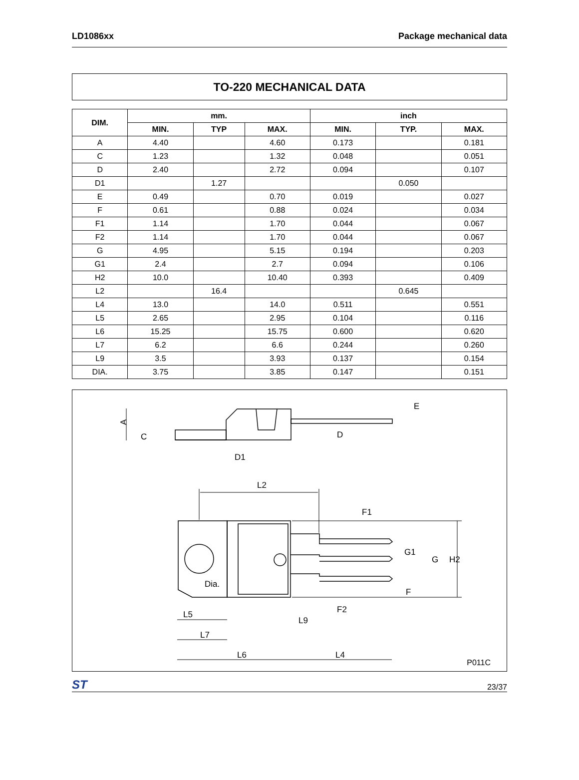LD1086xx Package mechanical data
TO-220 MECHANICAL DATA
| DIM. | mm. | | | inch | | |
| --- | --- | --- | --- | --- | --- | --- |
| | MIN. | TYP | MAX. | MIN. | TYP. | MAX. |
| A | 4.40 | | 4.60 | 0.173 | | 0.181 |
| C | 1.23 | | 1.32 | 0.048 | | 0.051 |
| D | 2.40 | | 2.72 | 0.094 | | 0.107 |
| D1 | | 1.27 | | | 0.050 | |
| E | 0.49 | | 0.70 | 0.019 | | 0.027 |
| F | 0.61 | | 0.88 | 0.024 | | 0.034 |
| F1 | 1.14 | | 1.70 | 0.044 | | 0.067 |
| F2 | 1.14 | | 1.70 | 0.044 | | 0.067 |
| G | 4.95 | | 5.15 | 0.194 | | 0.203 |
| G1 | 2.4 | | 2.7 | 0.094 | | 0.106 |
| H2 | 10.0 | | 10.40 | 0.393 | | 0.409 |
| L2 | | 16.4 | | | 0.645 | |
| L4 | 13.0 | | 14.0 | 0.511 | | 0.551 |
| L5 | 2.65 | | 2.95 | 0.104 | | 0.116 |
| L6 | 15.25 | | 15.75 | 0.600 | | 0.620 |
| L7 | 6.2 | | 6.6 | 0.244 | | 0.260 |
| L9 | 3.5 | | 3.93 | 0.137 | | 0.154 |
| DIA. | 3.75 | | 3.85 | 0.147 | | 0.151 |
L2
Dia.
L5
L7
L6
L4
L9
A
C
D
D1
E
F1
G1
G
H2
F
F2
P011C
ST 23/37